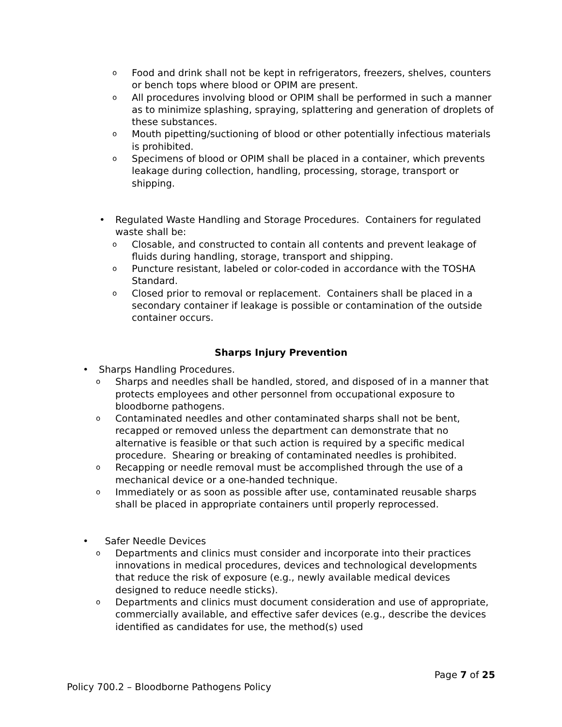Food and drink shall not be kept in refrigerators, freezers, shelves, counters or bench tops where blood or OPIM are present.
All procedures involving blood or OPIM shall be performed in such a manner as to minimize splashing, spraying, splattering and generation of droplets of these substances.
Mouth pipetting/suctioning of blood or other potentially infectious materials is prohibited.
Specimens of blood or OPIM shall be placed in a container, which prevents leakage during collection, handling, processing, storage, transport or shipping.
Regulated Waste Handling and Storage Procedures. Containers for regulated waste shall be:
Closable, and constructed to contain all contents and prevent leakage of fluids during handling, storage, transport and shipping.
Puncture resistant, labeled or color-coded in accordance with the TOSHA Standard.
Closed prior to removal or replacement. Containers shall be placed in a secondary container if leakage is possible or contamination of the outside container occurs.
Sharps Injury Prevention
Sharps Handling Procedures.
Sharps and needles shall be handled, stored, and disposed of in a manner that protects employees and other personnel from occupational exposure to bloodborne pathogens.
Contaminated needles and other contaminated sharps shall not be bent, recapped or removed unless the department can demonstrate that no alternative is feasible or that such action is required by a specific medical procedure. Shearing or breaking of contaminated needles is prohibited.
Recapping or needle removal must be accomplished through the use of a mechanical device or a one-handed technique.
Immediately or as soon as possible after use, contaminated reusable sharps shall be placed in appropriate containers until properly reprocessed.
Safer Needle Devices
Departments and clinics must consider and incorporate into their practices innovations in medical procedures, devices and technological developments that reduce the risk of exposure (e.g., newly available medical devices designed to reduce needle sticks).
Departments and clinics must document consideration and use of appropriate, commercially available, and effective safer devices (e.g., describe the devices identified as candidates for use, the method(s) used
Page 7 of 25
Policy 700.2 – Bloodborne Pathogens Policy